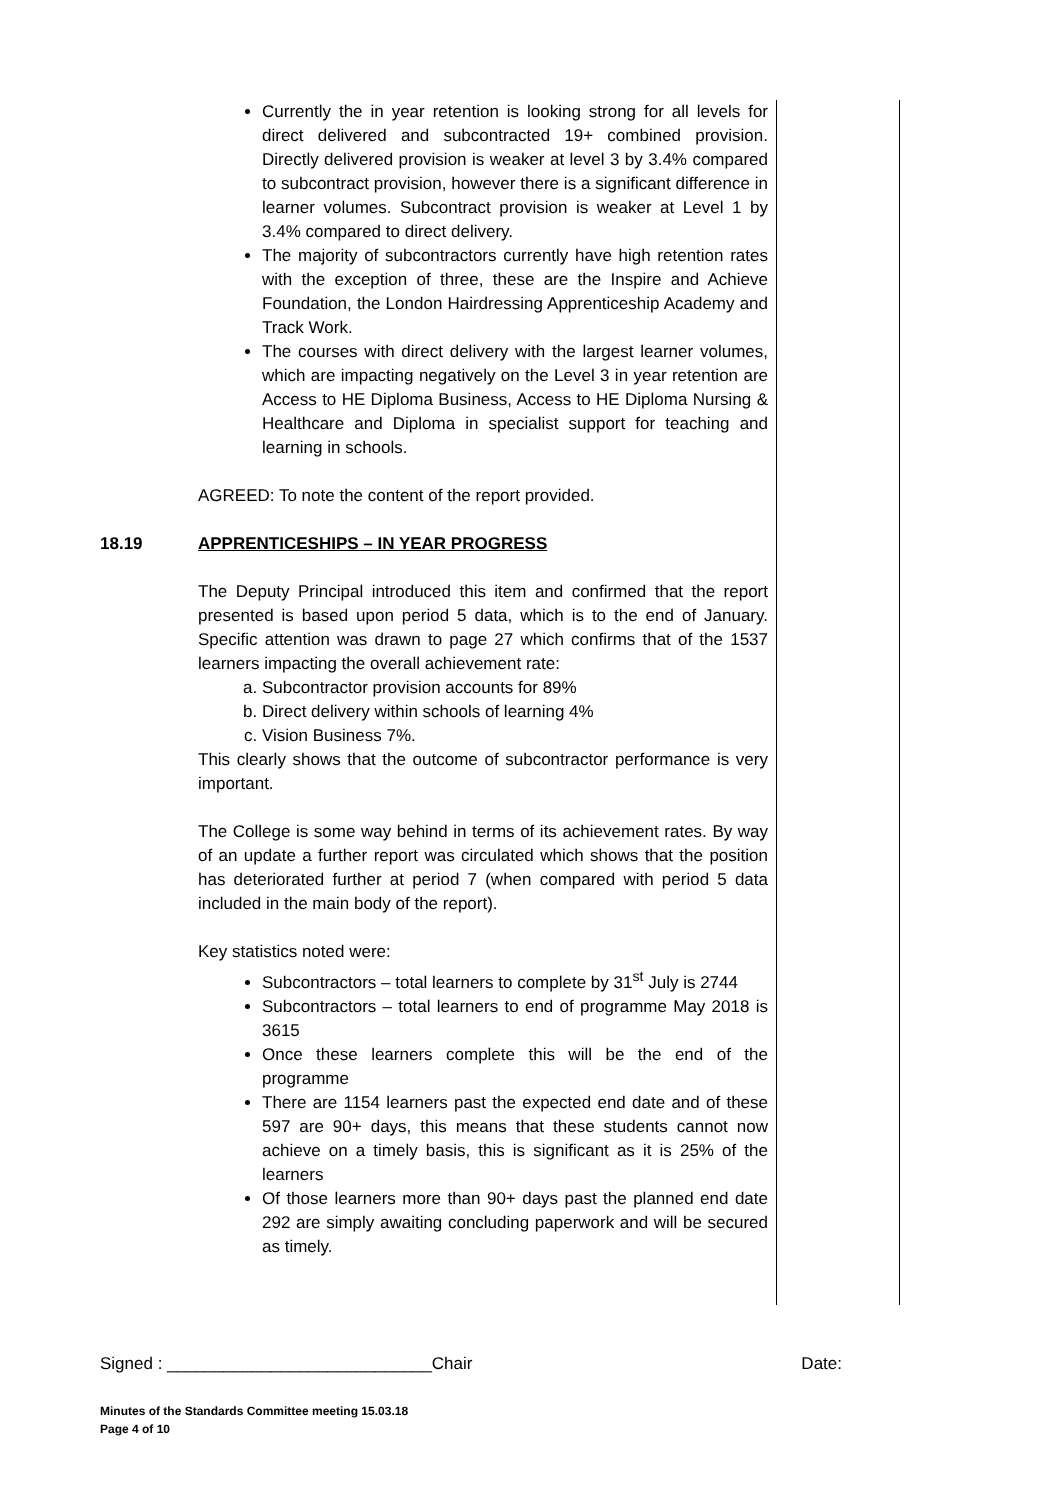Currently the in year retention is looking strong for all levels for direct delivered and subcontracted 19+ combined provision. Directly delivered provision is weaker at level 3 by 3.4% compared to subcontract provision, however there is a significant difference in learner volumes. Subcontract provision is weaker at Level 1 by 3.4% compared to direct delivery.
The majority of subcontractors currently have high retention rates with the exception of three, these are the Inspire and Achieve Foundation, the London Hairdressing Apprenticeship Academy and Track Work.
The courses with direct delivery with the largest learner volumes, which are impacting negatively on the Level 3 in year retention are Access to HE Diploma Business, Access to HE Diploma Nursing & Healthcare and Diploma in specialist support for teaching and learning in schools.
AGREED: To note the content of the report provided.
18.19 APPRENTICESHIPS – IN YEAR PROGRESS
The Deputy Principal introduced this item and confirmed that the report presented is based upon period 5 data, which is to the end of January. Specific attention was drawn to page 27 which confirms that of the 1537 learners impacting the overall achievement rate:
a. Subcontractor provision accounts for 89%
b. Direct delivery within schools of learning 4%
c. Vision Business 7%.
This clearly shows that the outcome of subcontractor performance is very important.
The College is some way behind in terms of its achievement rates. By way of an update a further report was circulated which shows that the position has deteriorated further at period 7 (when compared with period 5 data included in the main body of the report).
Key statistics noted were:
Subcontractors – total learners to complete by 31<sup>st</sup> July is 2744
Subcontractors – total learners to end of programme May 2018 is 3615
Once these learners complete this will be the end of the programme
There are 1154 learners past the expected end date and of these 597 are 90+ days, this means that these students cannot now achieve on a timely basis, this is significant as it is 25% of the learners
Of those learners more than 90+ days past the planned end date 292 are simply awaiting concluding paperwork and will be secured as timely.
Signed : ____________________________Chair Date:
Minutes of the Standards Committee meeting 15.03.18
Page 4 of 10